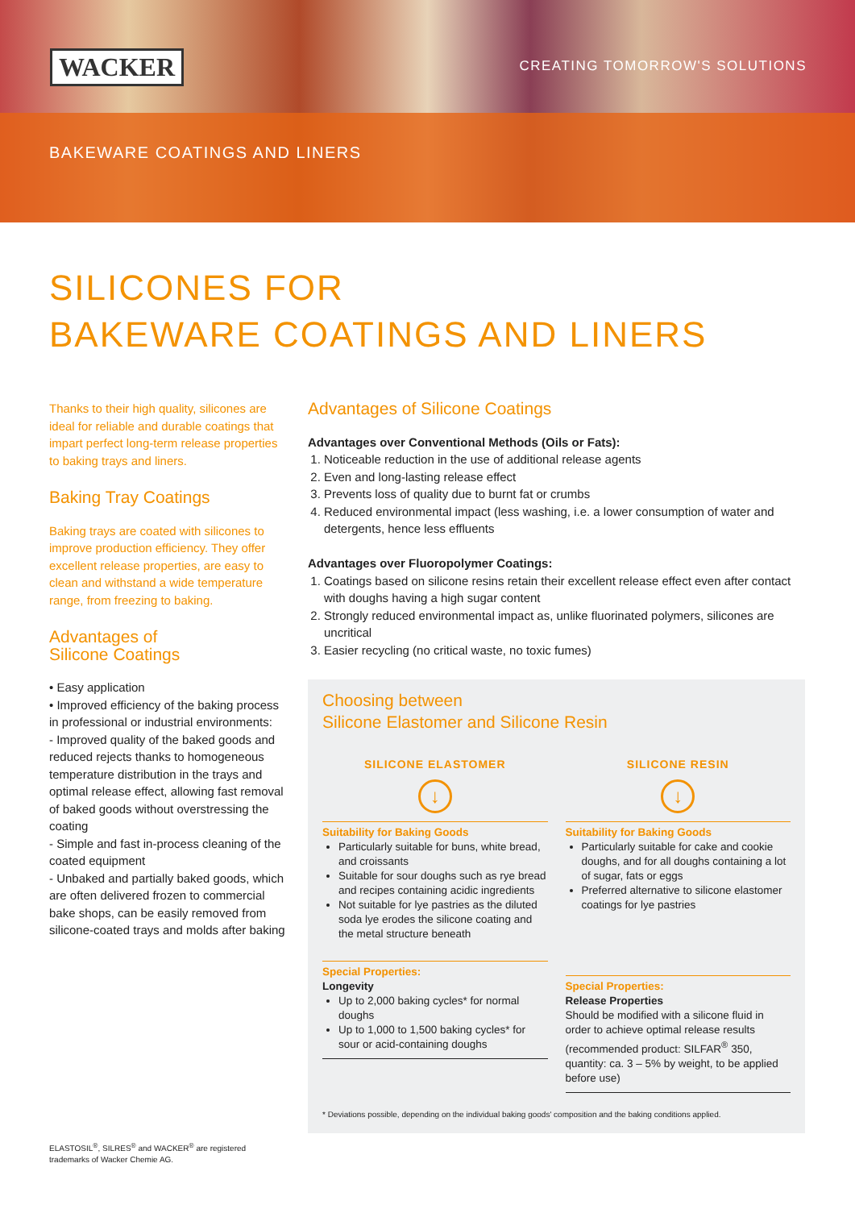WACKER CREATING TOMORROW'S SOLUTIONS
BAKEWARE COATINGS AND LINERS
SILICONES FOR
BAKEWARE COATINGS AND LINERS
Thanks to their high quality, silicones are ideal for reliable and durable coatings that impart perfect long-term release properties to baking trays and liners.
Baking Tray Coatings
Baking trays are coated with silicones to improve production efficiency. They offer excellent release properties, are easy to clean and withstand a wide temperature range, from freezing to baking.
Advantages of
Silicone Coatings
• Easy application
• Improved efficiency of the baking process in professional or industrial environments:
- Improved quality of the baked goods and reduced rejects thanks to homogeneous temperature distribution in the trays and optimal release effect, allowing fast removal of baked goods without overstressing the coating
- Simple and fast in-process cleaning of the coated equipment
- Unbaked and partially baked goods, which are often delivered frozen to commercial bake shops, can be easily removed from silicone-coated trays and molds after baking
Advantages of Silicone Coatings
Advantages over Conventional Methods (Oils or Fats):
1. Noticeable reduction in the use of additional release agents
2. Even and long-lasting release effect
3. Prevents loss of quality due to burnt fat or crumbs
4. Reduced environmental impact (less washing, i.e. a lower consumption of water and detergents, hence less effluents
Advantages over Fluoropolymer Coatings:
1. Coatings based on silicone resins retain their excellent release effect even after contact with doughs having a high sugar content
2. Strongly reduced environmental impact as, unlike fluorinated polymers, silicones are uncritical
3. Easier recycling (no critical waste, no toxic fumes)
Choosing between
Silicone Elastomer and Silicone Resin
SILICONE ELASTOMER
↓
Suitability for Baking Goods
Particularly suitable for buns, white bread, and croissants
Suitable for sour doughs such as rye bread and recipes containing acidic ingredients
Not suitable for lye pastries as the diluted soda lye erodes the silicone coating and the metal structure beneath
Special Properties:
Longevity
Up to 2,000 baking cycles* for normal doughs
Up to 1,000 to 1,500 baking cycles* for sour or acid-containing doughs
SILICONE RESIN
↓
Suitability for Baking Goods
Particularly suitable for cake and cookie doughs, and for all doughs containing a lot of sugar, fats or eggs
Preferred alternative to silicone elastomer coatings for lye pastries
Special Properties:
Release Properties
Should be modified with a silicone fluid in order to achieve optimal release results (recommended product: SILFAR<sup>®</sup> 350, quantity: ca. 3 – 5% by weight, to be applied before use)
* Deviations possible, depending on the individual baking goods' composition and the baking conditions applied.
ELASTOSIL<sup>®</sup>, SILRES<sup>®</sup> and WACKER<sup>®</sup> are registered
trademarks of Wacker Chemie AG.